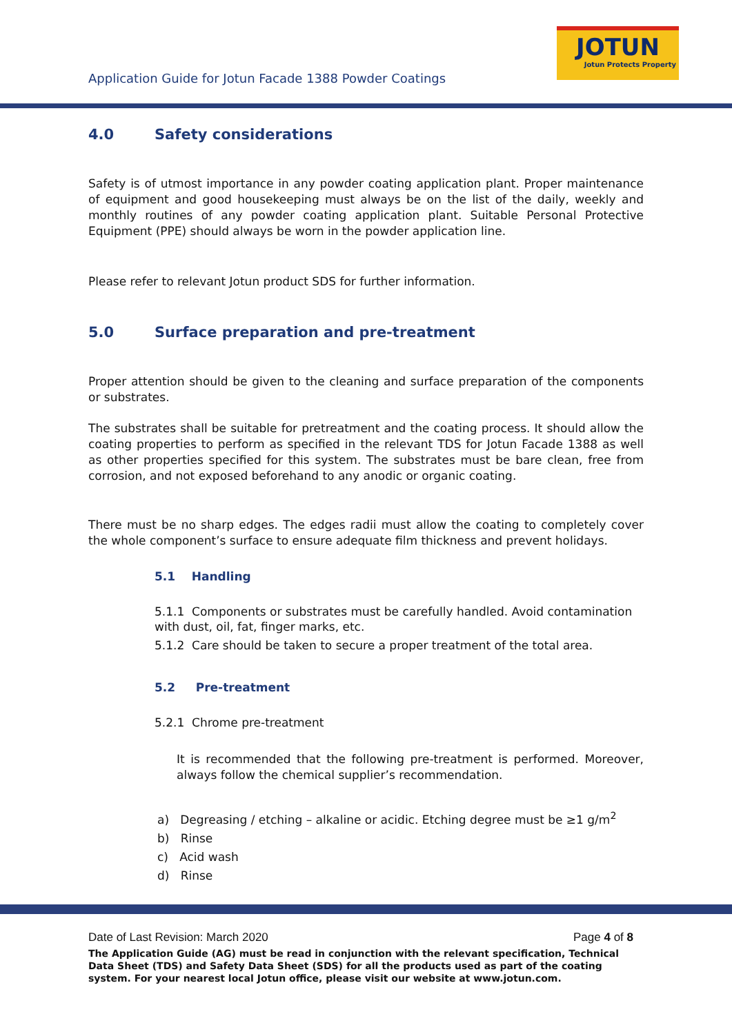Application Guide for Jotun Facade 1388 Powder Coatings
JOTUN
Jotun Protects Property
4.0 Safety considerations
Safety is of utmost importance in any powder coating application plant. Proper maintenance of equipment and good housekeeping must always be on the list of the daily, weekly and monthly routines of any powder coating application plant. Suitable Personal Protective Equipment (PPE) should always be worn in the powder application line.
Please refer to relevant Jotun product SDS for further information.
5.0 Surface preparation and pre-treatment
Proper attention should be given to the cleaning and surface preparation of the components or substrates.
The substrates shall be suitable for pretreatment and the coating process. It should allow the coating properties to perform as specified in the relevant TDS for Jotun Facade 1388 as well as other properties specified for this system. The substrates must be bare clean, free from corrosion, and not exposed beforehand to any anodic or organic coating.
There must be no sharp edges. The edges radii must allow the coating to completely cover the whole component’s surface to ensure adequate film thickness and prevent holidays.
5.1 Handling
5.1.1 Components or substrates must be carefully handled. Avoid contamination with dust, oil, fat, finger marks, etc.
5.1.2 Care should be taken to secure a proper treatment of the total area.
5.2 Pre-treatment
5.2.1 Chrome pre-treatment
It is recommended that the following pre-treatment is performed. Moreover, always follow the chemical supplier’s recommendation.
a) Degreasing / etching – alkaline or acidic. Etching degree must be ≥1 g/m<sup>2</sup>
b) Rinse
c) Acid wash
d) Rinse
Page 4 of 8 Date of Last Revision: March 2020
The Application Guide (AG) must be read in conjunction with the relevant specification, Technical Data Sheet (TDS) and Safety Data Sheet (SDS) for all the products used as part of the coating system. For your nearest local Jotun office, please visit our website at www.jotun.com.